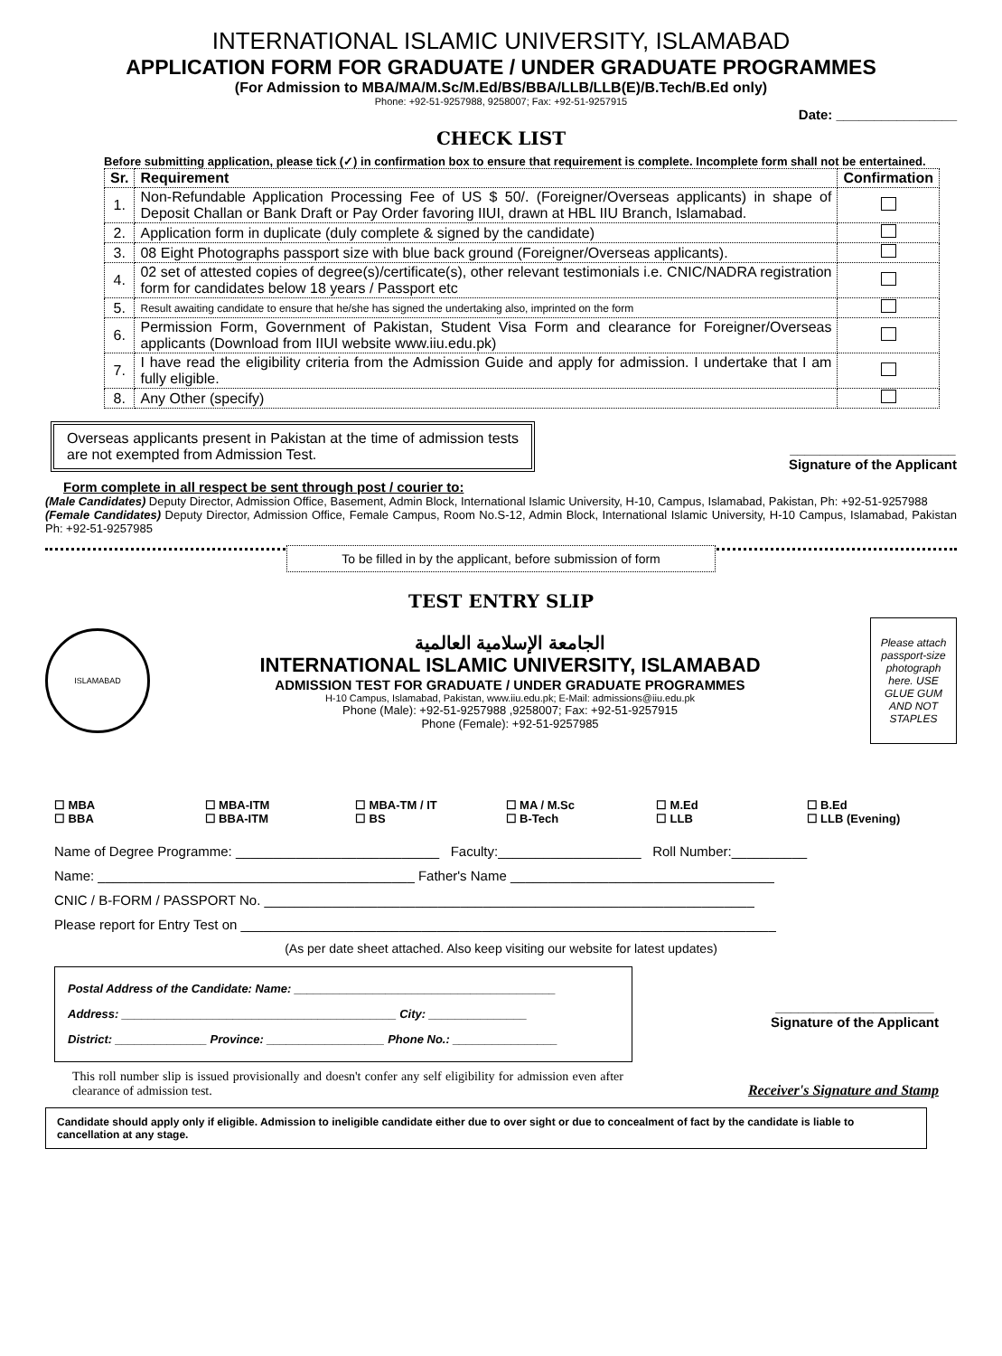INTERNATIONAL ISLAMIC UNIVERSITY, ISLAMABAD
APPLICATION FORM FOR GRADUATE / UNDER GRADUATE PROGRAMMES
(For Admission to MBA/MA/M.Sc/M.Ed/BS/BBA/LLB/LLB(E)/B.Tech/B.Ed only)
Phone: +92-51-9257988, 9258007; Fax: +92-51-9257915
Date: ________________
CHECK LIST
Before submitting application, please tick (✓) in confirmation box to ensure that requirement is complete. Incomplete form shall not be entertained.
| Sr. | Requirement | Confirmation |
| --- | --- | --- |
| 1. | Non-Refundable Application Processing Fee of US $ 50/. (Foreigner/Overseas applicants) in shape of Deposit Challan or Bank Draft or Pay Order favoring IIUI, drawn at HBL IIU Branch, Islamabad. | |
| 2. | Application form in duplicate (duly complete & signed by the candidate) | |
| 3. | 08 Eight Photographs passport size with blue back ground (Foreigner/Overseas applicants). | |
| 4. | 02 set of attested copies of degree(s)/certificate(s), other relevant testimonials i.e. CNIC/NADRA registration form for candidates below 18 years / Passport etc | |
| 5. | Result awaiting candidate to ensure that he/she has signed the undertaking also, imprinted on the form | |
| 6. | Permission Form, Government of Pakistan, Student Visa Form and clearance for Foreigner/Overseas applicants (Download from IIUI website www.iiu.edu.pk) | |
| 7. | I have read the eligibility criteria from the Admission Guide and apply for admission. I undertake that I am fully eligible. | |
| 8. | Any Other (specify) | |
Overseas applicants present in Pakistan at the time of admission tests are not exempted from Admission Test.
______________________
Signature of the Applicant
Form complete in all respect be sent through post / courier to:
(Male Candidates) Deputy Director, Admission Office, Basement, Admin Block, International Islamic University, H-10, Campus, Islamabad, Pakistan, Ph: +92-51-9257988
(Female Candidates) Deputy Director, Admission Office, Female Campus, Room No.S-12, Admin Block, International Islamic University, H-10 Campus, Islamabad, Pakistan Ph: +92-51-9257985
To be filled in by the applicant, before submission of form
TEST ENTRY SLIP
ISLAMABAD
الجامعة الإسلامية العالمية
INTERNATIONAL ISLAMIC UNIVERSITY, ISLAMABAD
ADMISSION TEST FOR GRADUATE / UNDER GRADUATE PROGRAMMES
H-10 Campus, Islamabad, Pakistan, www.iiu.edu.pk; E-Mail: admissions@iiu.edu.pk
Phone (Male): +92-51-9257988 ,9258007; Fax: +92-51-9257915
Phone (Female): +92-51-9257985
Please attach passport-size photograph here. USE GLUE GUM AND NOT STAPLES
☐ MBA
☐ BBA
☐ MBA-ITM
☐ BBA-ITM
☐ MBA-TM / IT
☐ BS
☐ MA / M.Sc
☐ B-Tech
☐ M.Ed
☐ LLB
☐ B.Ed
☐ LLB (Evening)
Name of Degree Programme: ___________________________ Faculty:___________________ Roll Number:__________
Name: __________________________________________ Father's Name ___________________________________
CNIC / B-FORM / PASSPORT No. _________________________________________________________________
Please report for Entry Test on _______________________________________________________________________
(As per date sheet attached. Also keep visiting our website for latest updates)
Postal Address of the Candidate: Name: ________________________________________
Address: __________________________________________ City: _______________
District: ______________ Province: __________________ Phone No.: ________________
_____________________
Signature of the Applicant
This roll number slip is issued provisionally and doesn't confer any self eligibility for admission even after clearance of admission test.
Receiver's Signature and Stamp
Candidate should apply only if eligible. Admission to ineligible candidate either due to over sight or due to concealment of fact by the candidate is liable to cancellation at any stage.